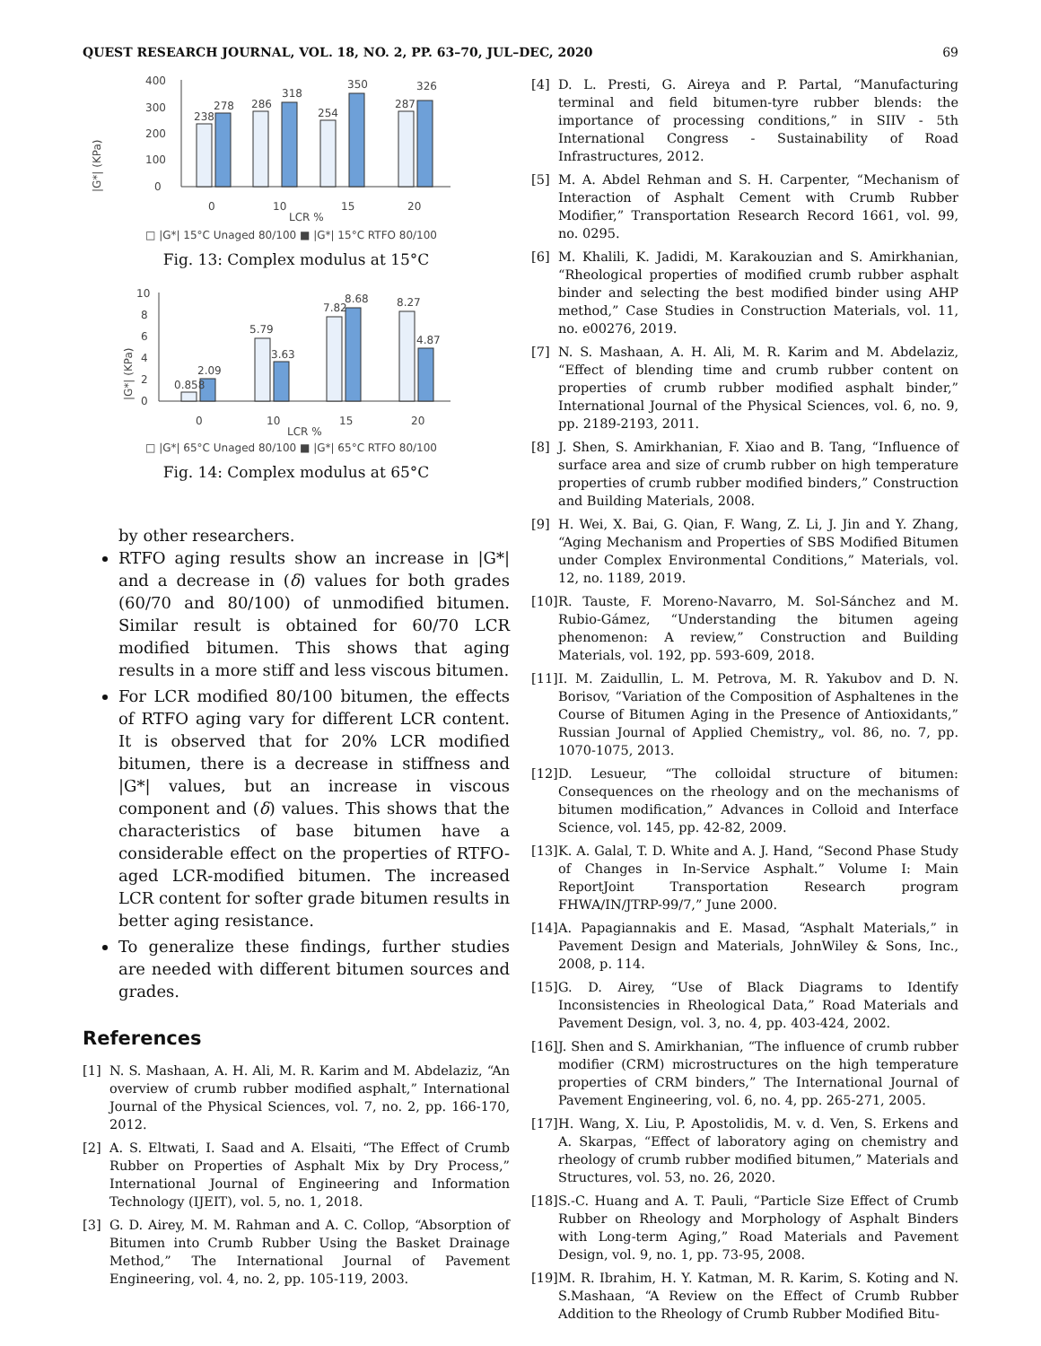QUEST RESEARCH JOURNAL, VOL. 18, NO. 2, PP. 63–70, JUL–DEC, 2020 69
|G*| (KPa)
400
300
200
100
0
238
278
286
318
254
350
287
326
0
10
15
20
LCR %
□ |G*| 15°C Unaged 80/100 ■ |G*| 15°C RTFO 80/100
Fig. 13: Complex modulus at 15°C
|G*| (KPa)
10
8
6
4
2
0
0.858
2.09
5.79
3.63
7.82
8.68
8.27
4.87
0
10
15
20
LCR %
□ |G*| 65°C Unaged 80/100 ■ |G*| 65°C RTFO 80/100
Fig. 14: Complex modulus at 65°C
by other researchers.
RTFO aging results show an increase in |G*| and a decrease in (δ) values for both grades (60/70 and 80/100) of unmodified bitumen. Similar result is obtained for 60/70 LCR modified bitumen. This shows that aging results in a more stiff and less viscous bitumen.
For LCR modified 80/100 bitumen, the effects of RTFO aging vary for different LCR content. It is observed that for 20% LCR modified bitumen, there is a decrease in stiffness and |G*| values, but an increase in viscous component and (δ) values. This shows that the characteristics of base bitumen have a considerable effect on the properties of RTFO-aged LCR-modified bitumen. The increased LCR content for softer grade bitumen results in better aging resistance.
To generalize these findings, further studies are needed with different bitumen sources and grades.
References
[1] N. S. Mashaan, A. H. Ali, M. R. Karim and M. Abdelaziz, “An overview of crumb rubber modified asphalt,” International Journal of the Physical Sciences, vol. 7, no. 2, pp. 166-170, 2012.
[2] A. S. Eltwati, I. Saad and A. Elsaiti, “The Effect of Crumb Rubber on Properties of Asphalt Mix by Dry Process,” International Journal of Engineering and Information Technology (IJEIT), vol. 5, no. 1, 2018.
[3] G. D. Airey, M. M. Rahman and A. C. Collop, “Absorption of Bitumen into Crumb Rubber Using the Basket Drainage Method,” The International Journal of Pavement Engineering, vol. 4, no. 2, pp. 105-119, 2003.
[4] D. L. Presti, G. Aireya and P. Partal, “Manufacturing terminal and field bitumen-tyre rubber blends: the importance of processing conditions,” in SIIV - 5th International Congress - Sustainability of Road Infrastructures, 2012.
[5] M. A. Abdel Rehman and S. H. Carpenter, “Mechanism of Interaction of Asphalt Cement with Crumb Rubber Modifier,” Transportation Research Record 1661, vol. 99, no. 0295.
[6] M. Khalili, K. Jadidi, M. Karakouzian and S. Amirkhanian, “Rheological properties of modified crumb rubber asphalt binder and selecting the best modified binder using AHP method,” Case Studies in Construction Materials, vol. 11, no. e00276, 2019.
[7] N. S. Mashaan, A. H. Ali, M. R. Karim and M. Abdelaziz, “Effect of blending time and crumb rubber content on properties of crumb rubber modified asphalt binder,” International Journal of the Physical Sciences, vol. 6, no. 9, pp. 2189-2193, 2011.
[8] J. Shen, S. Amirkhanian, F. Xiao and B. Tang, “Influence of surface area and size of crumb rubber on high temperature properties of crumb rubber modified binders,” Construction and Building Materials, 2008.
[9] H. Wei, X. Bai, G. Qian, F. Wang, Z. Li, J. Jin and Y. Zhang, “Aging Mechanism and Properties of SBS Modified Bitumen under Complex Environmental Conditions,” Materials, vol. 12, no. 1189, 2019.
[10] R. Tauste, F. Moreno-Navarro, M. Sol-Sánchez and M. Rubio-Gámez, “Understanding the bitumen ageing phenomenon: A review,” Construction and Building Materials, vol. 192, pp. 593-609, 2018.
[11] I. M. Zaidullin, L. M. Petrova, M. R. Yakubov and D. N. Borisov, “Variation of the Composition of Asphaltenes in the Course of Bitumen Aging in the Presence of Antioxidants,” Russian Journal of Applied Chemistry„ vol. 86, no. 7, pp. 1070-1075, 2013.
[12] D. Lesueur, “The colloidal structure of bitumen: Consequences on the rheology and on the mechanisms of bitumen modification,” Advances in Colloid and Interface Science, vol. 145, pp. 42-82, 2009.
[13] K. A. Galal, T. D. White and A. J. Hand, “Second Phase Study of Changes in In-Service Asphalt.” Volume I: Main ReportJoint Transportation Research program FHWA/IN/JTRP-99/7,” June 2000.
[14] A. Papagiannakis and E. Masad, “Asphalt Materials,” in Pavement Design and Materials, JohnWiley & Sons, Inc., 2008, p. 114.
[15] G. D. Airey, “Use of Black Diagrams to Identify Inconsistencies in Rheological Data,” Road Materials and Pavement Design, vol. 3, no. 4, pp. 403-424, 2002.
[16] J. Shen and S. Amirkhanian, “The influence of crumb rubber modifier (CRM) microstructures on the high temperature properties of CRM binders,” The International Journal of Pavement Engineering, vol. 6, no. 4, pp. 265-271, 2005.
[17] H. Wang, X. Liu, P. Apostolidis, M. v. d. Ven, S. Erkens and A. Skarpas, “Effect of laboratory aging on chemistry and rheology of crumb rubber modified bitumen,” Materials and Structures, vol. 53, no. 26, 2020.
[18] S.-C. Huang and A. T. Pauli, “Particle Size Effect of Crumb Rubber on Rheology and Morphology of Asphalt Binders with Long-term Aging,” Road Materials and Pavement Design, vol. 9, no. 1, pp. 73-95, 2008.
[19] M. R. Ibrahim, H. Y. Katman, M. R. Karim, S. Koting and N. S.Mashaan, “A Review on the Effect of Crumb Rubber Addition to the Rheology of Crumb Rubber Modified Bitu-